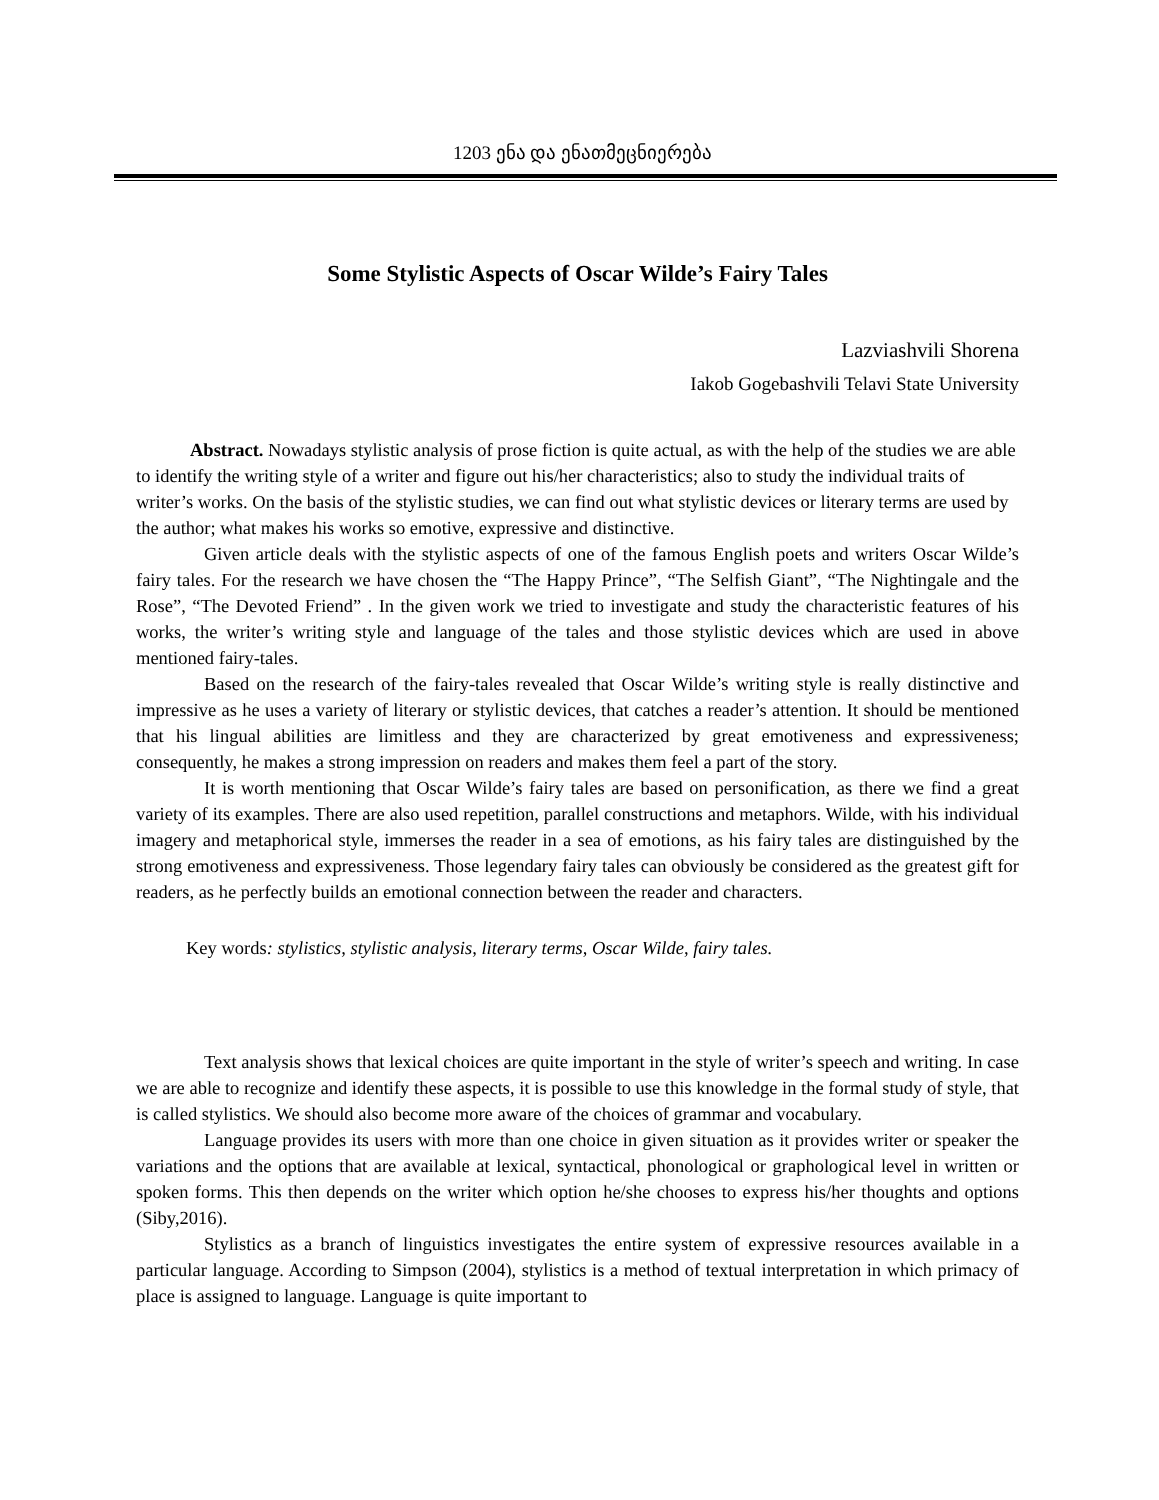1203 ენა და ენათმეცნიერება
Some Stylistic Aspects of Oscar Wilde’s Fairy Tales
Lazviashvili Shorena
Iakob Gogebashvili Telavi State University
Abstract. Nowadays stylistic analysis of prose fiction is quite actual, as with the help of the studies we are able to identify the writing style of a writer and figure out his/her characteristics; also to study the individual traits of writer’s works. On the basis of the stylistic studies, we can find out what stylistic devices or literary terms are used by the author; what makes his works so emotive, expressive and distinctive.
Given article deals with the stylistic aspects of one of the famous English poets and writers Oscar Wilde’s fairy tales. For the research we have chosen the “The Happy Prince”, “The Selfish Giant”, “The Nightingale and the Rose”, “The Devoted Friend” . In the given work we tried to investigate and study the characteristic features of his works, the writer’s writing style and language of the tales and those stylistic devices which are used in above mentioned fairy-tales.
Based on the research of the fairy-tales revealed that Oscar Wilde’s writing style is really distinctive and impressive as he uses a variety of literary or stylistic devices, that catches a reader’s attention. It should be mentioned that his lingual abilities are limitless and they are characterized by great emotiveness and expressiveness; consequently, he makes a strong impression on readers and makes them feel a part of the story.
It is worth mentioning that Oscar Wilde’s fairy tales are based on personification, as there we find a great variety of its examples. There are also used repetition, parallel constructions and metaphors. Wilde, with his individual imagery and metaphorical style, immerses the reader in a sea of emotions, as his fairy tales are distinguished by the strong emotiveness and expressiveness. Those legendary fairy tales can obviously be considered as the greatest gift for readers, as he perfectly builds an emotional connection between the reader and characters.
Key words: stylistics, stylistic analysis, literary terms, Oscar Wilde, fairy tales.
Text analysis shows that lexical choices are quite important in the style of writer’s speech and writing. In case we are able to recognize and identify these aspects, it is possible to use this knowledge in the formal study of style, that is called stylistics. We should also become more aware of the choices of grammar and vocabulary.
Language provides its users with more than one choice in given situation as it provides writer or speaker the variations and the options that are available at lexical, syntactical, phonological or graphological level in written or spoken forms. This then depends on the writer which option he/she chooses to express his/her thoughts and options (Siby,2016).
Stylistics as a branch of linguistics investigates the entire system of expressive resources available in a particular language. According to Simpson (2004), stylistics is a method of textual interpretation in which primacy of place is assigned to language. Language is quite important to